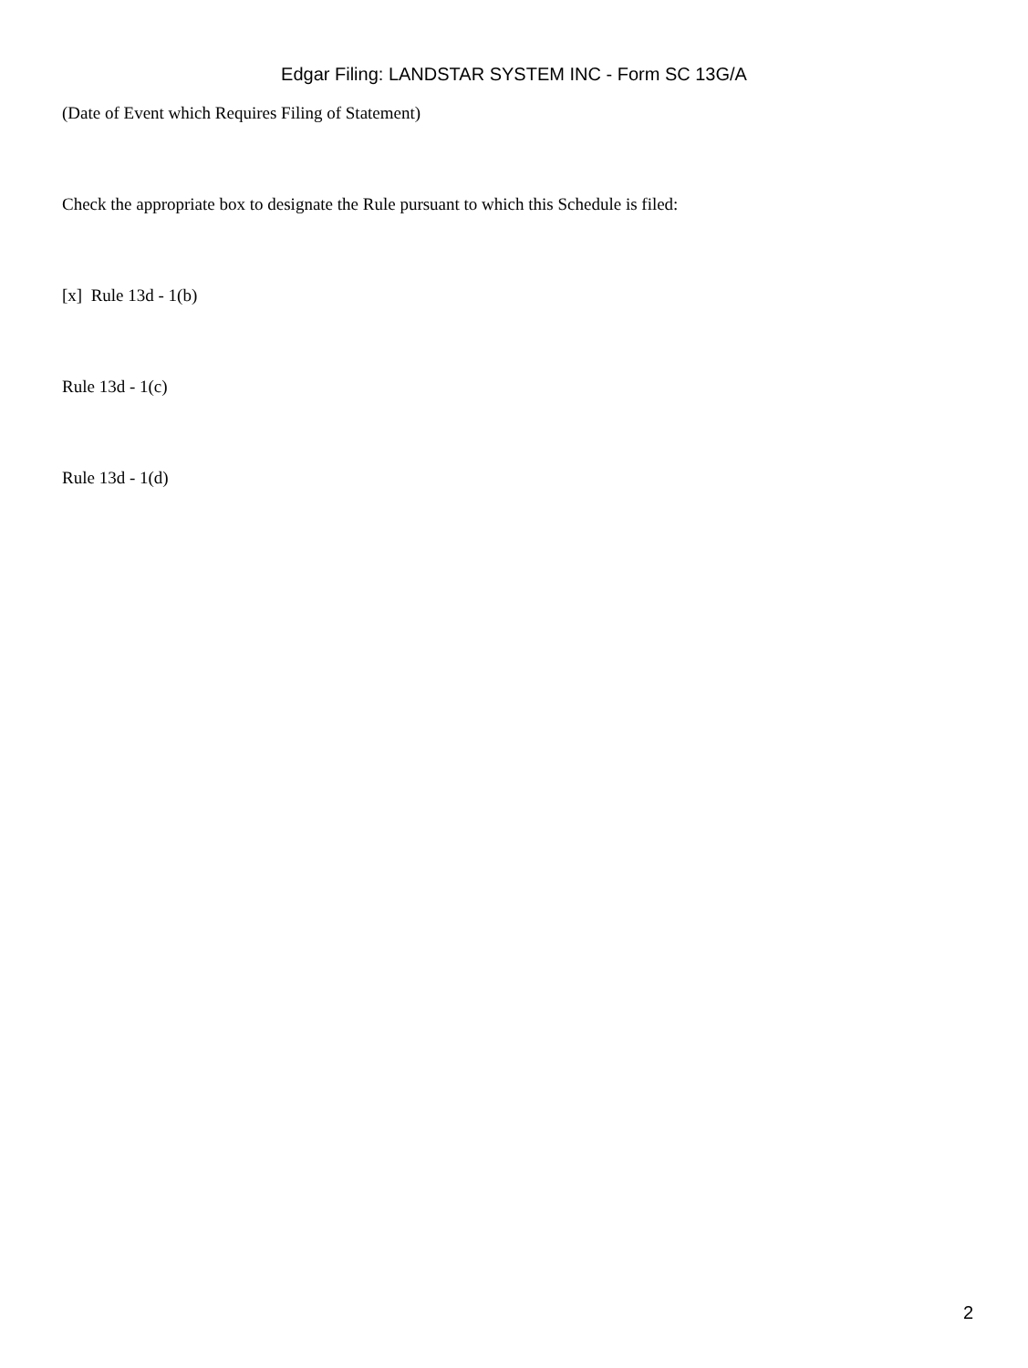Edgar Filing: LANDSTAR SYSTEM INC - Form SC 13G/A
(Date of Event which Requires Filing of Statement)
Check the appropriate box to designate the Rule pursuant to which this Schedule is filed:
[x] Rule 13d - 1(b)
Rule 13d - 1(c)
Rule 13d - 1(d)
2